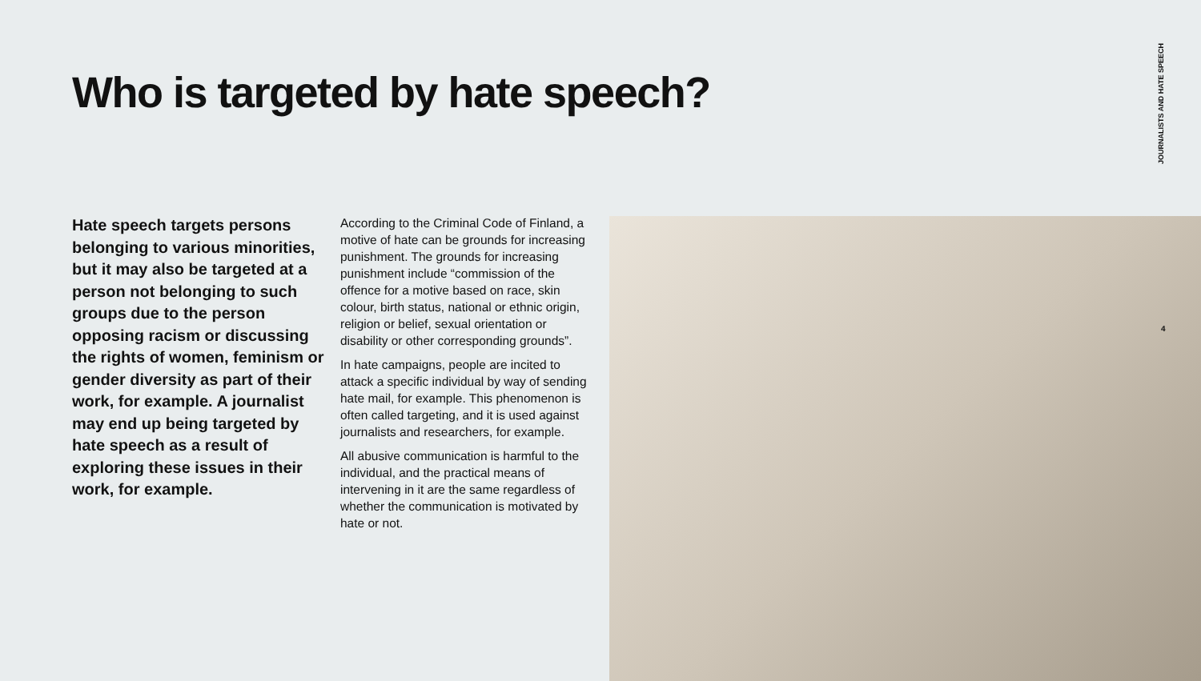Who is targeted by hate speech?
JOURNALISTS AND HATE SPEECH
Hate speech targets persons belonging to various minorities, but it may also be targeted at a person not belonging to such groups due to the person opposing racism or discussing the rights of women, feminism or gender diversity as part of their work, for example. A journalist may end up being targeted by hate speech as a result of exploring these issues in their work, for example.
According to the Criminal Code of Finland, a motive of hate can be grounds for increasing punishment. The grounds for increasing punishment include “commission of the offence for a motive based on race, skin colour, birth status, national or ethnic origin, religion or belief, sexual orientation or disability or other corresponding grounds”.
In hate campaigns, people are incited to attack a specific individual by way of sending hate mail, for example. This phenomenon is often called targeting, and it is used against journalists and researchers, for example.
All abusive communication is harmful to the individual, and the practical means of intervening in it are the same regardless of whether the communication is motivated by hate or not.
4